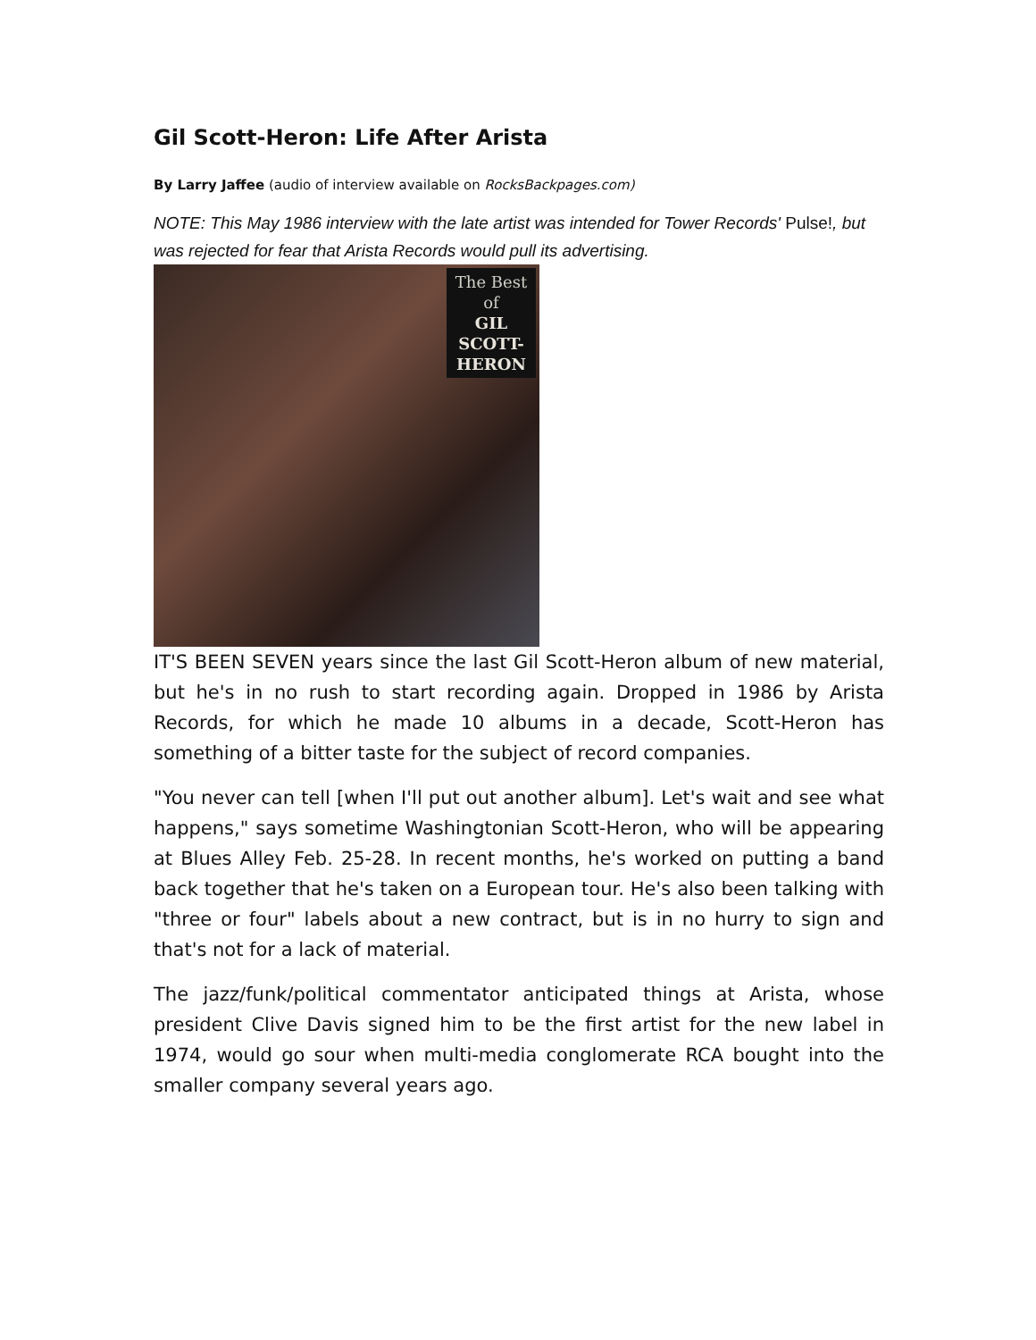Gil Scott-Heron: Life After Arista
By Larry Jaffee (audio of interview available on RocksBackpages.com)
NOTE: This May 1986 interview with the late artist was intended for Tower Records' Pulse!, but was rejected for fear that Arista Records would pull its advertising.
The Best
of
GIL
SCOTT-
HERON
IT'S BEEN SEVEN years since the last Gil Scott-Heron album of new material, but he's in no rush to start recording again. Dropped in 1986 by Arista Records, for which he made 10 albums in a decade, Scott-Heron has something of a bitter taste for the subject of record companies.
"You never can tell [when I'll put out another album]. Let's wait and see what happens," says sometime Washingtonian Scott-Heron, who will be appearing at Blues Alley Feb. 25-28. In recent months, he's worked on putting a band back together that he's taken on a European tour. He's also been talking with "three or four" labels about a new contract, but is in no hurry to sign and that's not for a lack of material.
The jazz/funk/political commentator anticipated things at Arista, whose president Clive Davis signed him to be the first artist for the new label in 1974, would go sour when multi-media conglomerate RCA bought into the smaller company several years ago.